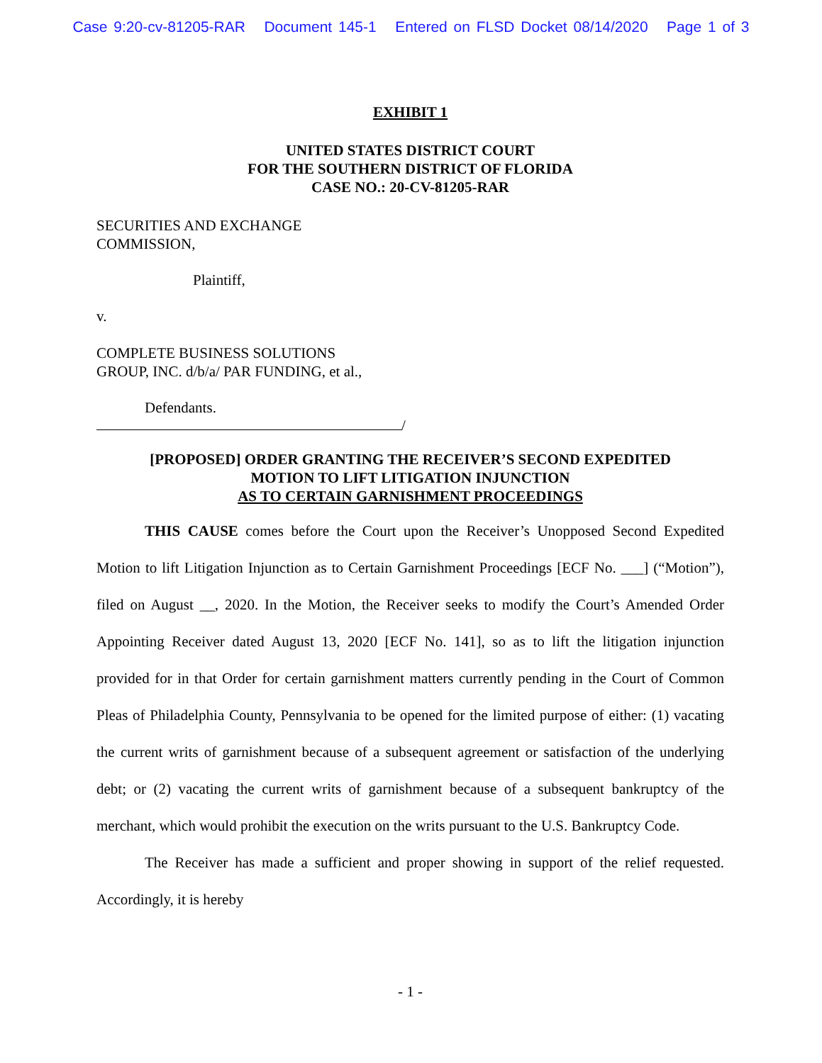Case 9:20-cv-81205-RAR Document 145-1 Entered on FLSD Docket 08/14/2020 Page 1 of 3
EXHIBIT 1
UNITED STATES DISTRICT COURT
FOR THE SOUTHERN DISTRICT OF FLORIDA
CASE NO.: 20-CV-81205-RAR
SECURITIES AND EXCHANGE
COMMISSION,
Plaintiff,
v.
COMPLETE BUSINESS SOLUTIONS
GROUP, INC. d/b/a/ PAR FUNDING, et al.,
Defendants.
/
[PROPOSED] ORDER GRANTING THE RECEIVER’S SECOND EXPEDITED
MOTION TO LIFT LITIGATION INJUNCTION
AS TO CERTAIN GARNISHMENT PROCEEDINGS
THIS CAUSE comes before the Court upon the Receiver’s Unopposed Second Expedited Motion to lift Litigation Injunction as to Certain Garnishment Proceedings [ECF No. ___] (“Motion”), filed on August __, 2020. In the Motion, the Receiver seeks to modify the Court’s Amended Order Appointing Receiver dated August 13, 2020 [ECF No. 141], so as to lift the litigation injunction provided for in that Order for certain garnishment matters currently pending in the Court of Common Pleas of Philadelphia County, Pennsylvania to be opened for the limited purpose of either: (1) vacating the current writs of garnishment because of a subsequent agreement or satisfaction of the underlying debt; or (2) vacating the current writs of garnishment because of a subsequent bankruptcy of the merchant, which would prohibit the execution on the writs pursuant to the U.S. Bankruptcy Code.
The Receiver has made a sufficient and proper showing in support of the relief requested. Accordingly, it is hereby
- 1 -